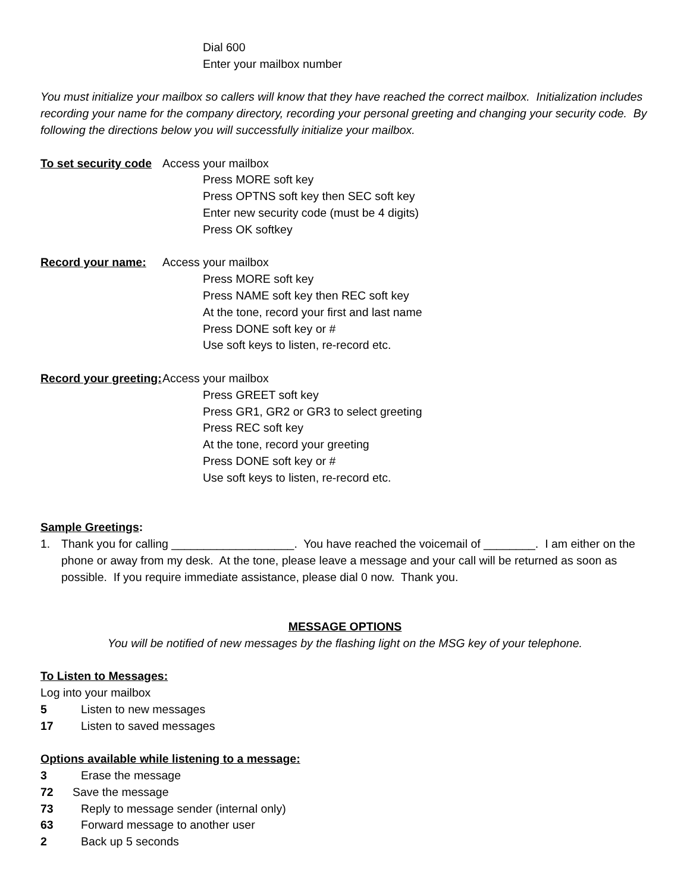Dial 600
Enter your mailbox number
You must initialize your mailbox so callers will know that they have reached the correct mailbox. Initialization includes recording your name for the company directory, recording your personal greeting and changing your security code. By following the directions below you will successfully initialize your mailbox.
To set security code Access your mailbox
Press MORE soft key
Press OPTNS soft key then SEC soft key
Enter new security code (must be 4 digits)
Press OK softkey
Record your name: Access your mailbox
Press MORE soft key
Press NAME soft key then REC soft key
At the tone, record your first and last name
Press DONE soft key or #
Use soft keys to listen, re-record etc.
Record your greeting: Access your mailbox
Press GREET soft key
Press GR1, GR2 or GR3 to select greeting
Press REC soft key
At the tone, record your greeting
Press DONE soft key or #
Use soft keys to listen, re-record etc.
Sample Greetings:
1. Thank you for calling ___________________. You have reached the voicemail of ________. I am either on the phone or away from my desk. At the tone, please leave a message and your call will be returned as soon as possible. If you require immediate assistance, please dial 0 now. Thank you.
MESSAGE OPTIONS
You will be notified of new messages by the flashing light on the MSG key of your telephone.
To Listen to Messages:
Log into your mailbox
5 Listen to new messages
17 Listen to saved messages
Options available while listening to a message:
3 Erase the message
72 Save the message
73 Reply to message sender (internal only)
63 Forward message to another user
2 Back up 5 seconds